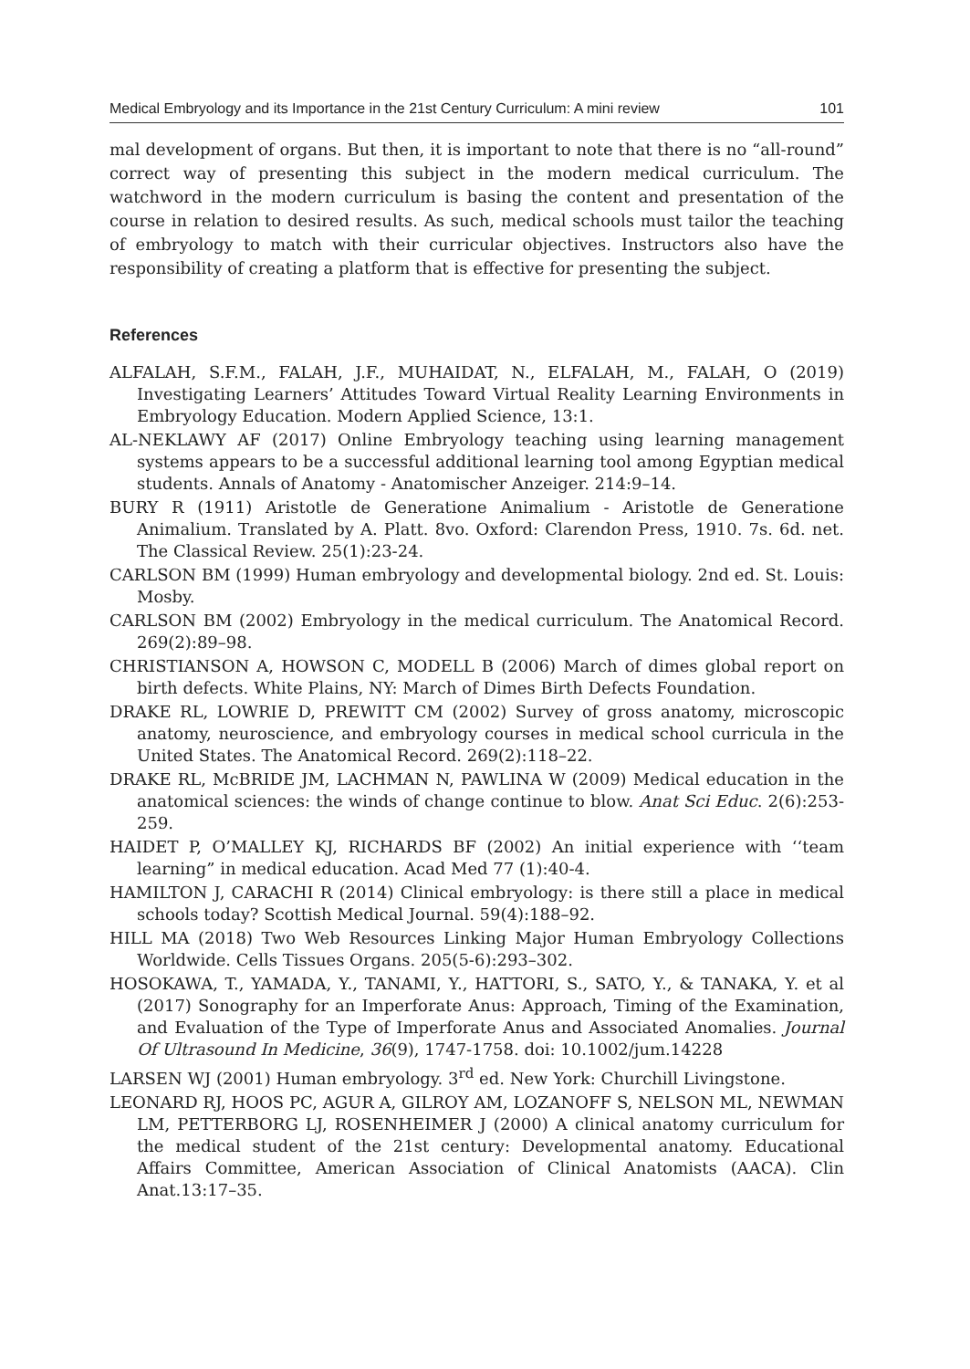Medical Embryology and its Importance in the 21st Century Curriculum: A mini review 101
mal development of organs. But then, it is important to note that there is no “all-round” correct way of presenting this subject in the modern medical curriculum. The watchword in the modern curriculum is basing the content and presentation of the course in relation to desired results. As such, medical schools must tailor the teaching of embryology to match with their curricular objectives. Instructors also have the responsibility of creating a platform that is effective for presenting the subject.
References
ALFALAH, S.F.M., FALAH, J.F., MUHAIDAT, N., ELFALAH, M., FALAH, O (2019) Investigating Learners’ Attitudes Toward Virtual Reality Learning Environments in Embryology Education. Modern Applied Science, 13:1.
AL-NEKLAWY AF (2017) Online Embryology teaching using learning management systems appears to be a successful additional learning tool among Egyptian medical students. Annals of Anatomy - Anatomischer Anzeiger. 214:9–14.
BURY R (1911) Aristotle de Generatione Animalium - Aristotle de Generatione Animalium. Translated by A. Platt. 8vo. Oxford: Clarendon Press, 1910. 7s. 6d. net. The Classical Review. 25(1):23-24.
CARLSON BM (1999) Human embryology and developmental biology. 2nd ed. St. Louis: Mosby.
CARLSON BM (2002) Embryology in the medical curriculum. The Anatomical Record. 269(2):89–98.
CHRISTIANSON A, HOWSON C, MODELL B (2006) March of dimes global report on birth defects. White Plains, NY: March of Dimes Birth Defects Foundation.
DRAKE RL, LOWRIE D, PREWITT CM (2002) Survey of gross anatomy, microscopic anatomy, neuroscience, and embryology courses in medical school curricula in the United States. The Anatomical Record. 269(2):118–22.
DRAKE RL, McBRIDE JM, LACHMAN N, PAWLINA W (2009) Medical education in the anatomical sciences: the winds of change continue to blow. Anat Sci Educ. 2(6):253-259.
HAIDET P, O’MALLEY KJ, RICHARDS BF (2002) An initial experience with ‘‘team learning” in medical education. Acad Med 77 (1):40-4.
HAMILTON J, CARACHI R (2014) Clinical embryology: is there still a place in medical schools today? Scottish Medical Journal. 59(4):188–92.
HILL MA (2018) Two Web Resources Linking Major Human Embryology Collections Worldwide. Cells Tissues Organs. 205(5-6):293–302.
HOSOKAWA, T., YAMADA, Y., TANAMI, Y., HATTORI, S., SATO, Y., & TANAKA, Y. et al (2017) Sonography for an Imperforate Anus: Approach, Timing of the Examination, and Evaluation of the Type of Imperforate Anus and Associated Anomalies. Journal Of Ultrasound In Medicine, 36(9), 1747-1758. doi: 10.1002/jum.14228
LARSEN WJ (2001) Human embryology. 3<sup>rd</sup> ed. New York: Churchill Livingstone.
LEONARD RJ, HOOS PC, AGUR A, GILROY AM, LOZANOFF S, NELSON ML, NEWMAN LM, PETTERBORG LJ, ROSENHEIMER J (2000) A clinical anatomy curriculum for the medical student of the 21st century: Developmental anatomy. Educational Affairs Committee, American Association of Clinical Anatomists (AACA). Clin Anat.13:17–35.